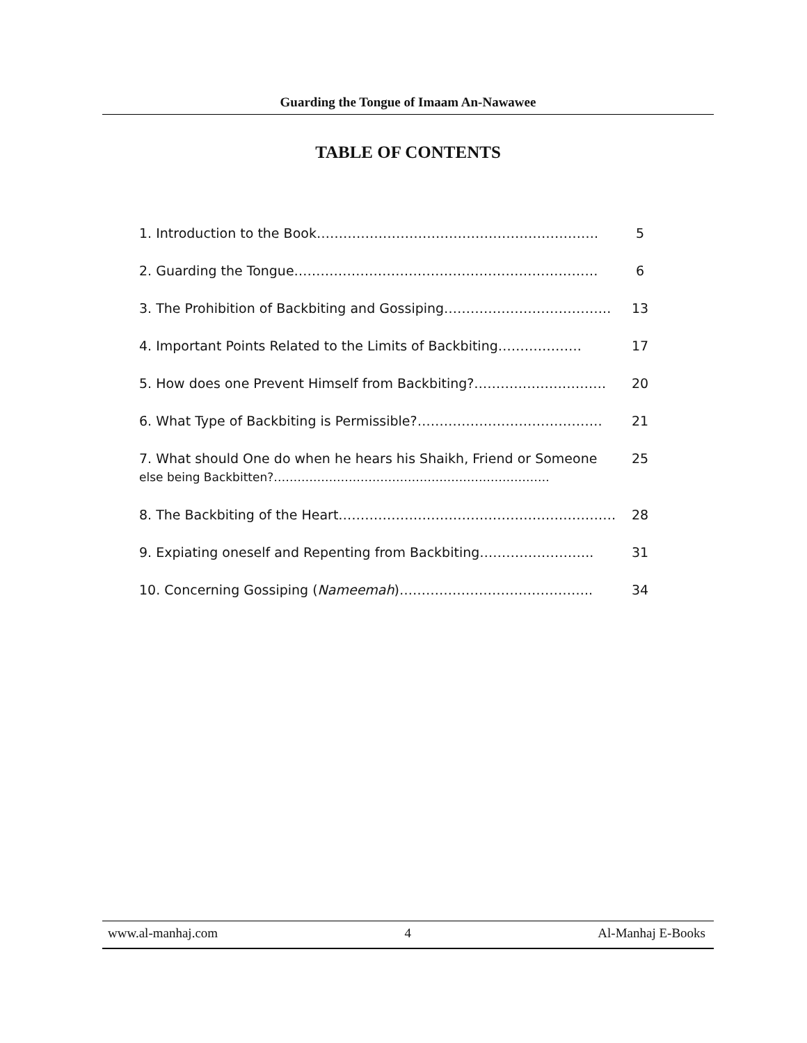Guarding the Tongue of Imaam An-Nawawee
TABLE OF CONTENTS
| 1. Introduction to the Book………………………………………………………. | 5 |
| 2. Guarding the Tongue…………………………………………………………… | 6 |
| 3. The Prohibition of Backbiting and Gossiping……………………………….. | 13 |
| 4. Important Points Related to the Limits of Backbiting………………. | 17 |
| 5. How does one Prevent Himself from Backbiting?………………………… | 20 |
| 6. What Type of Backbiting is Permissible?…………………………………… | 21 |
| 7. What should One do when he hears his Shaikh, Friend or Someone else being Backbitten?……………………………………………………………. | 25 |
| 8. The Backbiting of the Heart……………………………………………………… | 28 |
| 9. Expiating oneself and Repenting from Backbiting…………………….. | 31 |
| 10. Concerning Gossiping ( Nameemah )…………………………………….. | 34 |
www.al-manhaj.com 4 Al-Manhaj E-Books